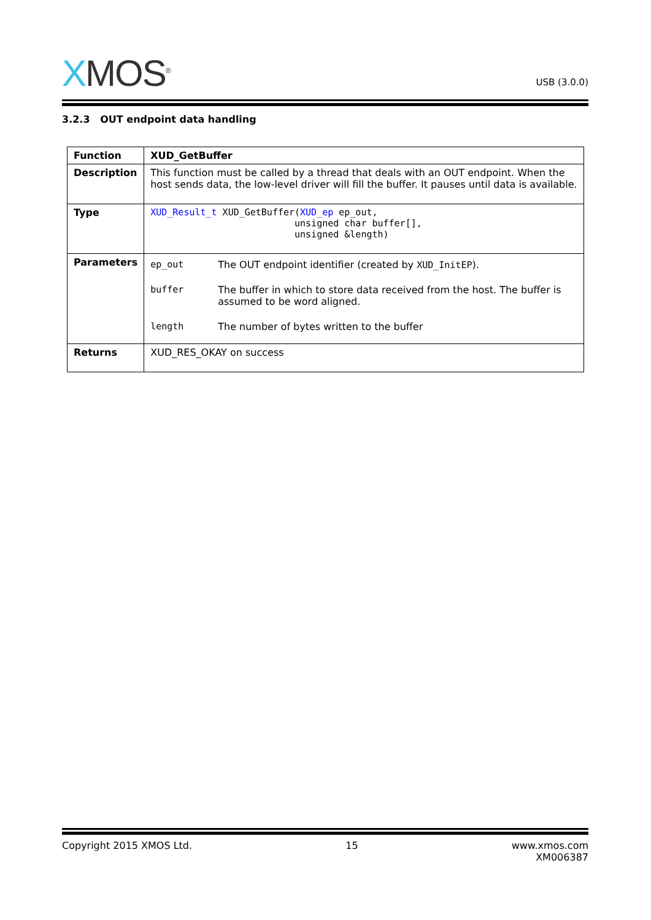XMOS<sup>®</sup>
USB (3.0.0)
3.2.3 OUT endpoint data handling
| Function | XUD_GetBuffer |
| Description | This function must be called by a thread that deals with an OUT endpoint. When the host sends data, the low-level driver will fill the buffer. It pauses until data is available. |
| Type | XUD_Result_t XUD_GetBuffer( XUD_ep ep_out, unsigned char buffer[], unsigned &length) |
| Parameters | / ep_out / The OUT endpoint identifier (created by XUD_InitEP ). / / buffer / The buffer in which to store data received from the host. The buffer is assumed to be word aligned. / / length / The number of bytes written to the buffer / |
| Returns | XUD_RES_OKAY on success |
Copyright 2015 XMOS Ltd. 15 www.xmos.com
XM006387